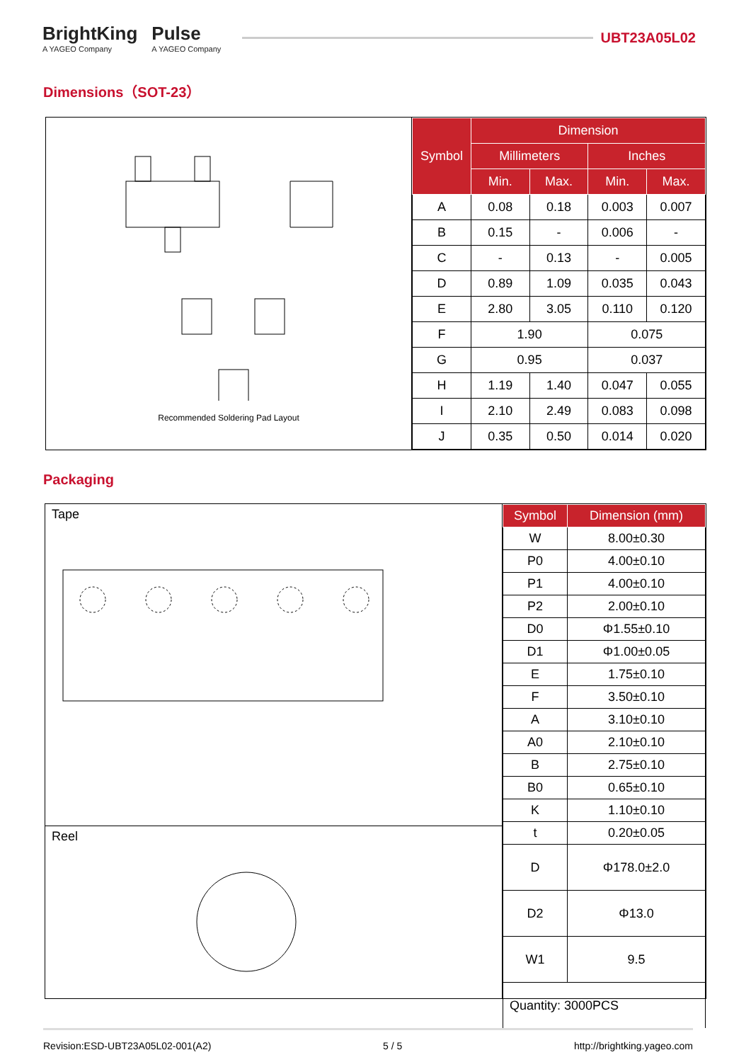BrightKing
A YAGEO Company
Pulse
A YAGEO Company
UBT23A05L02
Dimensions（SOT-23）
Recommended Soldering Pad Layout
| Symbol | Dimension | | | |
| --- | --- | --- | --- | --- |
| | Millimeters | | Inches | |
| | Min. | Max. | Min. | Max. |
| A | 0.08 | 0.18 | 0.003 | 0.007 |
| B | 0.15 | - | 0.006 | - |
| C | - | 0.13 | - | 0.005 |
| D | 0.89 | 1.09 | 0.035 | 0.043 |
| E | 2.80 | 3.05 | 0.110 | 0.120 |
| F | 1.90 | | 0.075 | |
| G | 0.95 | | 0.037 | |
| H | 1.19 | 1.40 | 0.047 | 0.055 |
| I | 2.10 | 2.49 | 0.083 | 0.098 |
| J | 0.35 | 0.50 | 0.014 | 0.020 |
Packaging
Tape
Reel
| Symbol | Dimension (mm) |
| --- | --- |
| W | 8.00±0.30 |
| P0 | 4.00±0.10 |
| P1 | 4.00±0.10 |
| P2 | 2.00±0.10 |
| D0 | Φ1.55±0.10 |
| D1 | Φ1.00±0.05 |
| E | 1.75±0.10 |
| F | 3.50±0.10 |
| A | 3.10±0.10 |
| A0 | 2.10±0.10 |
| B | 2.75±0.10 |
| B0 | 0.65±0.10 |
| K | 1.10±0.10 |
| t | 0.20±0.05 |
| D | Φ178.0±2.0 |
| D2 | Φ13.0 |
| W1 | 9.5 |
| Quantity: 3000PCS | |
Revision:ESD-UBT23A05L02-001(A2) 5 / 5 http://brightking.yageo.com